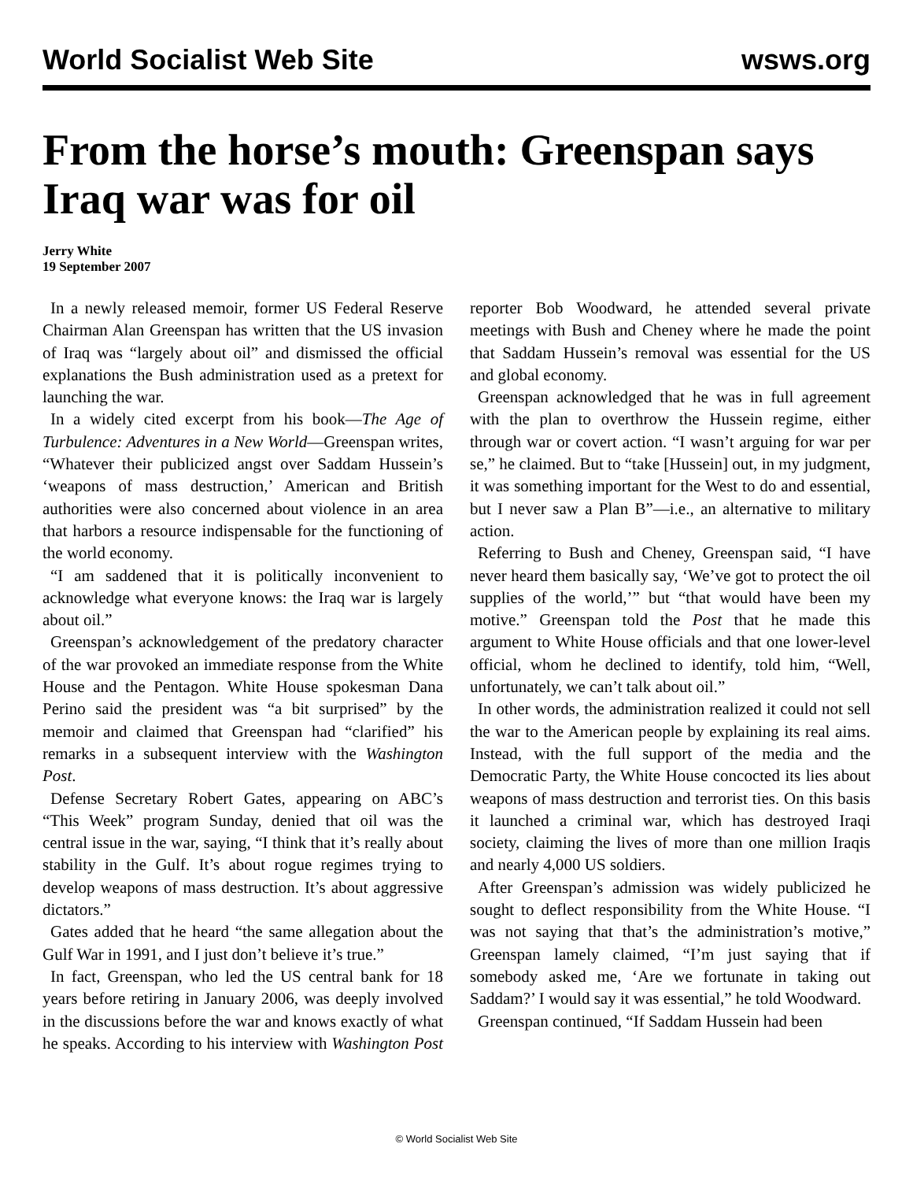World Socialist Web Site wsws.org
From the horse’s mouth: Greenspan says Iraq war was for oil
Jerry White
19 September 2007
In a newly released memoir, former US Federal Reserve Chairman Alan Greenspan has written that the US invasion of Iraq was “largely about oil” and dismissed the official explanations the Bush administration used as a pretext for launching the war.
In a widely cited excerpt from his book—The Age of Turbulence: Adventures in a New World—Greenspan writes, “Whatever their publicized angst over Saddam Hussein’s ‘weapons of mass destruction,’ American and British authorities were also concerned about violence in an area that harbors a resource indispensable for the functioning of the world economy.
“I am saddened that it is politically inconvenient to acknowledge what everyone knows: the Iraq war is largely about oil.”
Greenspan’s acknowledgement of the predatory character of the war provoked an immediate response from the White House and the Pentagon. White House spokesman Dana Perino said the president was “a bit surprised” by the memoir and claimed that Greenspan had “clarified” his remarks in a subsequent interview with the Washington Post.
Defense Secretary Robert Gates, appearing on ABC’s “This Week” program Sunday, denied that oil was the central issue in the war, saying, “I think that it’s really about stability in the Gulf. It’s about rogue regimes trying to develop weapons of mass destruction. It’s about aggressive dictators.”
Gates added that he heard “the same allegation about the Gulf War in 1991, and I just don’t believe it’s true.”
In fact, Greenspan, who led the US central bank for 18 years before retiring in January 2006, was deeply involved in the discussions before the war and knows exactly of what he speaks. According to his interview with Washington Post reporter Bob Woodward, he attended several private meetings with Bush and Cheney where he made the point that Saddam Hussein’s removal was essential for the US and global economy.
Greenspan acknowledged that he was in full agreement with the plan to overthrow the Hussein regime, either through war or covert action. “I wasn’t arguing for war per se,” he claimed. But to “take [Hussein] out, in my judgment, it was something important for the West to do and essential, but I never saw a Plan B”—i.e., an alternative to military action.
Referring to Bush and Cheney, Greenspan said, “I have never heard them basically say, ‘We’ve got to protect the oil supplies of the world,’” but “that would have been my motive.” Greenspan told the Post that he made this argument to White House officials and that one lower-level official, whom he declined to identify, told him, “Well, unfortunately, we can’t talk about oil.”
In other words, the administration realized it could not sell the war to the American people by explaining its real aims. Instead, with the full support of the media and the Democratic Party, the White House concocted its lies about weapons of mass destruction and terrorist ties. On this basis it launched a criminal war, which has destroyed Iraqi society, claiming the lives of more than one million Iraqis and nearly 4,000 US soldiers.
After Greenspan’s admission was widely publicized he sought to deflect responsibility from the White House. “I was not saying that that’s the administration’s motive,” Greenspan lamely claimed, “I’m just saying that if somebody asked me, ‘Are we fortunate in taking out Saddam?’ I would say it was essential,” he told Woodward.
Greenspan continued, “If Saddam Hussein had been
© World Socialist Web Site